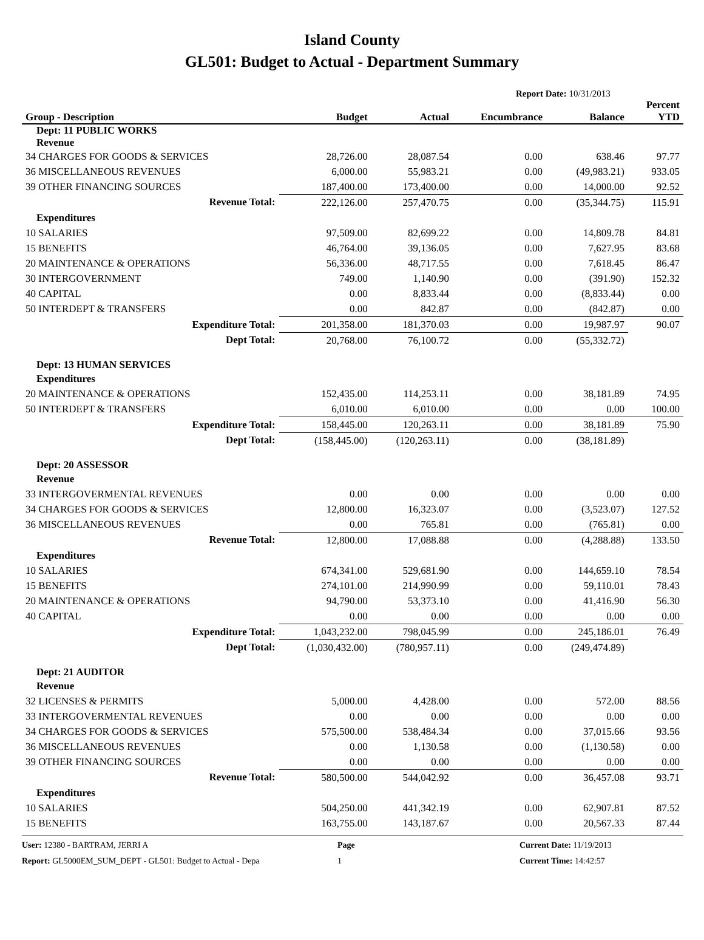Island County
GL501: Budget to Actual - Department Summary
Report Date: 10/31/2013
| Group - Description | Budget | Actual | Encumbrance | Balance | Percent YTD |
| --- | --- | --- | --- | --- | --- |
| Dept: 11 PUBLIC WORKS Revenue | | | | | |
| 34 CHARGES FOR GOODS & SERVICES | 28,726.00 | 28,087.54 | 0.00 | 638.46 | 97.77 |
| 36 MISCELLANEOUS REVENUES | 6,000.00 | 55,983.21 | 0.00 | (49,983.21) | 933.05 |
| 39 OTHER FINANCING SOURCES | 187,400.00 | 173,400.00 | 0.00 | 14,000.00 | 92.52 |
| Revenue Total: | 222,126.00 | 257,470.75 | 0.00 | (35,344.75) | 115.91 |
| Expenditures | | | | | |
| 10 SALARIES | 97,509.00 | 82,699.22 | 0.00 | 14,809.78 | 84.81 |
| 15 BENEFITS | 46,764.00 | 39,136.05 | 0.00 | 7,627.95 | 83.68 |
| 20 MAINTENANCE & OPERATIONS | 56,336.00 | 48,717.55 | 0.00 | 7,618.45 | 86.47 |
| 30 INTERGOVERNMENT | 749.00 | 1,140.90 | 0.00 | (391.90) | 152.32 |
| 40 CAPITAL | 0.00 | 8,833.44 | 0.00 | (8,833.44) | 0.00 |
| 50 INTERDEPT & TRANSFERS | 0.00 | 842.87 | 0.00 | (842.87) | 0.00 |
| Expenditure Total: | 201,358.00 | 181,370.03 | 0.00 | 19,987.97 | 90.07 |
| Dept Total: | 20,768.00 | 76,100.72 | 0.00 | (55,332.72) | |
| Dept: 13 HUMAN SERVICES | | | | | |
| Expenditures | | | | | |
| 20 MAINTENANCE & OPERATIONS | 152,435.00 | 114,253.11 | 0.00 | 38,181.89 | 74.95 |
| 50 INTERDEPT & TRANSFERS | 6,010.00 | 6,010.00 | 0.00 | 0.00 | 100.00 |
| Expenditure Total: | 158,445.00 | 120,263.11 | 0.00 | 38,181.89 | 75.90 |
| Dept Total: | (158,445.00) | (120,263.11) | 0.00 | (38,181.89) | |
| Dept: 20 ASSESSOR | | | | | |
| Revenue | | | | | |
| 33 INTERGOVERMENTAL REVENUES | 0.00 | 0.00 | 0.00 | 0.00 | 0.00 |
| 34 CHARGES FOR GOODS & SERVICES | 12,800.00 | 16,323.07 | 0.00 | (3,523.07) | 127.52 |
| 36 MISCELLANEOUS REVENUES | 0.00 | 765.81 | 0.00 | (765.81) | 0.00 |
| Revenue Total: | 12,800.00 | 17,088.88 | 0.00 | (4,288.88) | 133.50 |
| Expenditures | | | | | |
| 10 SALARIES | 674,341.00 | 529,681.90 | 0.00 | 144,659.10 | 78.54 |
| 15 BENEFITS | 274,101.00 | 214,990.99 | 0.00 | 59,110.01 | 78.43 |
| 20 MAINTENANCE & OPERATIONS | 94,790.00 | 53,373.10 | 0.00 | 41,416.90 | 56.30 |
| 40 CAPITAL | 0.00 | 0.00 | 0.00 | 0.00 | 0.00 |
| Expenditure Total: | 1,043,232.00 | 798,045.99 | 0.00 | 245,186.01 | 76.49 |
| Dept Total: | (1,030,432.00) | (780,957.11) | 0.00 | (249,474.89) | |
| Dept: 21 AUDITOR | | | | | |
| Revenue | | | | | |
| 32 LICENSES & PERMITS | 5,000.00 | 4,428.00 | 0.00 | 572.00 | 88.56 |
| 33 INTERGOVERMENTAL REVENUES | 0.00 | 0.00 | 0.00 | 0.00 | 0.00 |
| 34 CHARGES FOR GOODS & SERVICES | 575,500.00 | 538,484.34 | 0.00 | 37,015.66 | 93.56 |
| 36 MISCELLANEOUS REVENUES | 0.00 | 1,130.58 | 0.00 | (1,130.58) | 0.00 |
| 39 OTHER FINANCING SOURCES | 0.00 | 0.00 | 0.00 | 0.00 | 0.00 |
| Revenue Total: | 580,500.00 | 544,042.92 | 0.00 | 36,457.08 | 93.71 |
| Expenditures | | | | | |
| 10 SALARIES | 504,250.00 | 441,342.19 | 0.00 | 62,907.81 | 87.52 |
| 15 BENEFITS | 163,755.00 | 143,187.67 | 0.00 | 20,567.33 | 87.44 |
User: 12380 - BARTRAM, JERRI A
Report: GL5000EM_SUM_DEPT - GL501: Budget to Actual - Depa
Page
1
Current Date: 11/19/2013
Current Time: 14:42:57